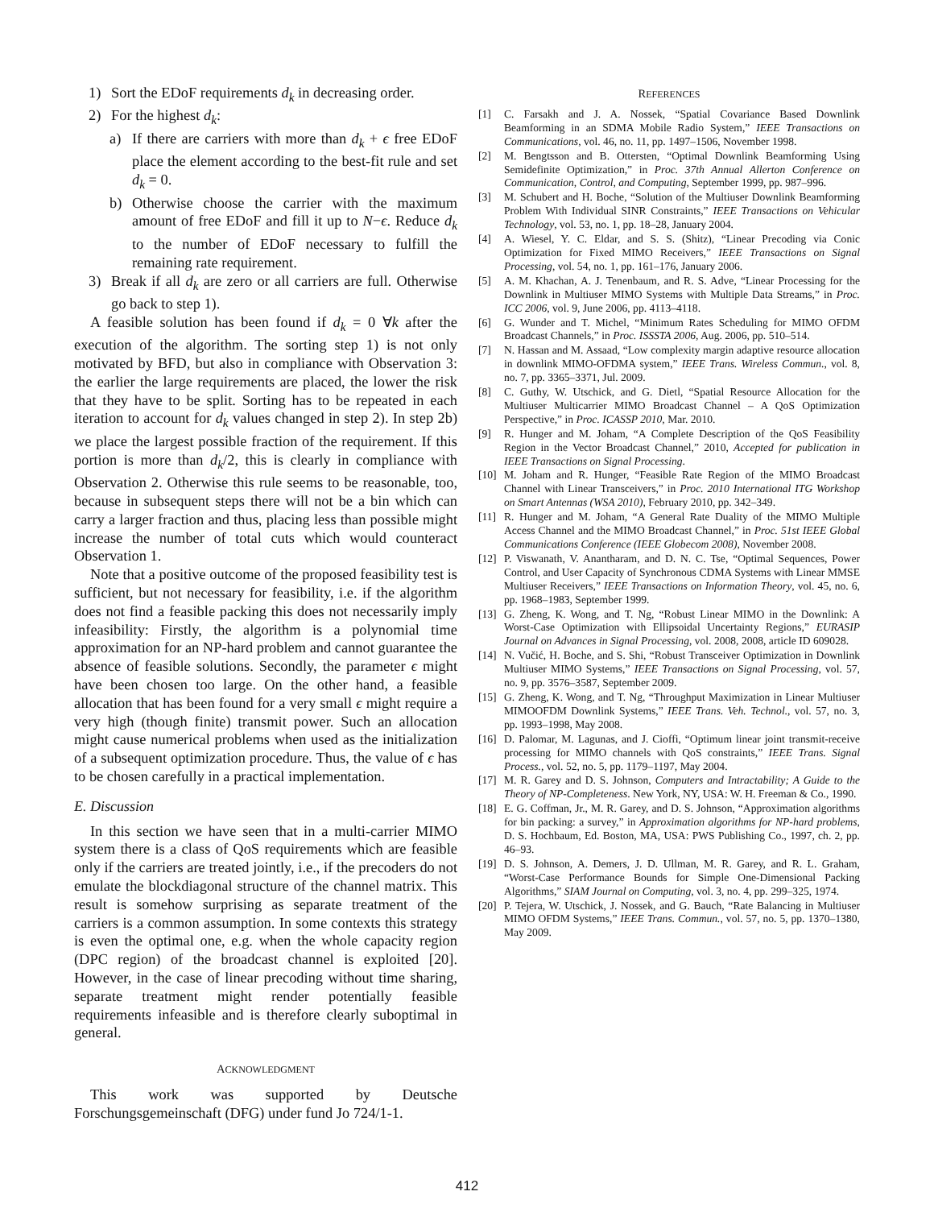1) Sort the EDoF requirements d<sub>k</sub> in decreasing order.
2) For the highest d<sub>k</sub>:
a) If there are carriers with more than d<sub>k</sub> + ϵ free EDoF place the element according to the best-fit rule and set d<sub>k</sub> = 0.
b) Otherwise choose the carrier with the maximum amount of free EDoF and fill it up to N−ϵ. Reduce d<sub>k</sub> to the number of EDoF necessary to fulfill the remaining rate requirement.
3) Break if all d<sub>k</sub> are zero or all carriers are full. Otherwise go back to step 1).
A feasible solution has been found if d<sub>k</sub> = 0 ∀k after the execution of the algorithm. The sorting step 1) is not only motivated by BFD, but also in compliance with Observation 3: the earlier the large requirements are placed, the lower the risk that they have to be split. Sorting has to be repeated in each iteration to account for d<sub>k</sub> values changed in step 2). In step 2b) we place the largest possible fraction of the requirement. If this portion is more than d<sub>k</sub>/2, this is clearly in compliance with Observation 2. Otherwise this rule seems to be reasonable, too, because in subsequent steps there will not be a bin which can carry a larger fraction and thus, placing less than possible might increase the number of total cuts which would counteract Observation 1.
Note that a positive outcome of the proposed feasibility test is sufficient, but not necessary for feasibility, i.e. if the algorithm does not find a feasible packing this does not necessarily imply infeasibility: Firstly, the algorithm is a polynomial time approximation for an NP-hard problem and cannot guarantee the absence of feasible solutions. Secondly, the parameter ϵ might have been chosen too large. On the other hand, a feasible allocation that has been found for a very small ϵ might require a very high (though finite) transmit power. Such an allocation might cause numerical problems when used as the initialization of a subsequent optimization procedure. Thus, the value of ϵ has to be chosen carefully in a practical implementation.
E. Discussion
In this section we have seen that in a multi-carrier MIMO system there is a class of QoS requirements which are feasible only if the carriers are treated jointly, i.e., if the precoders do not emulate the blockdiagonal structure of the channel matrix. This result is somehow surprising as separate treatment of the carriers is a common assumption. In some contexts this strategy is even the optimal one, e.g. when the whole capacity region (DPC region) of the broadcast channel is exploited [20]. However, in the case of linear precoding without time sharing, separate treatment might render potentially feasible requirements infeasible and is therefore clearly suboptimal in general.
ACKNOWLEDGMENT
This work was supported by Deutsche Forschungsgemeinschaft (DFG) under fund Jo 724/1-1.
REFERENCES
[1] C. Farsakh and J. A. Nossek, “Spatial Covariance Based Downlink Beamforming in an SDMA Mobile Radio System,” IEEE Transactions on Communications, vol. 46, no. 11, pp. 1497–1506, November 1998.
[2] M. Bengtsson and B. Ottersten, “Optimal Downlink Beamforming Using Semidefinite Optimization,” in Proc. 37th Annual Allerton Conference on Communication, Control, and Computing, September 1999, pp. 987–996.
[3] M. Schubert and H. Boche, “Solution of the Multiuser Downlink Beamforming Problem With Individual SINR Constraints,” IEEE Transactions on Vehicular Technology, vol. 53, no. 1, pp. 18–28, January 2004.
[4] A. Wiesel, Y. C. Eldar, and S. S. (Shitz), “Linear Precoding via Conic Optimization for Fixed MIMO Receivers,” IEEE Transactions on Signal Processing, vol. 54, no. 1, pp. 161–176, January 2006.
[5] A. M. Khachan, A. J. Tenenbaum, and R. S. Adve, “Linear Processing for the Downlink in Multiuser MIMO Systems with Multiple Data Streams,” in Proc. ICC 2006, vol. 9, June 2006, pp. 4113–4118.
[6] G. Wunder and T. Michel, “Minimum Rates Scheduling for MIMO OFDM Broadcast Channels,” in Proc. ISSSTA 2006, Aug. 2006, pp. 510–514.
[7] N. Hassan and M. Assaad, “Low complexity margin adaptive resource allocation in downlink MIMO-OFDMA system,” IEEE Trans. Wireless Commun., vol. 8, no. 7, pp. 3365–3371, Jul. 2009.
[8] C. Guthy, W. Utschick, and G. Dietl, “Spatial Resource Allocation for the Multiuser Multicarrier MIMO Broadcast Channel – A QoS Optimization Perspective,” in Proc. ICASSP 2010, Mar. 2010.
[9] R. Hunger and M. Joham, “A Complete Description of the QoS Feasibility Region in the Vector Broadcast Channel,” 2010, Accepted for publication in IEEE Transactions on Signal Processing.
[10] M. Joham and R. Hunger, “Feasible Rate Region of the MIMO Broadcast Channel with Linear Transceivers,” in Proc. 2010 International ITG Workshop on Smart Antennas (WSA 2010), February 2010, pp. 342–349.
[11] R. Hunger and M. Joham, “A General Rate Duality of the MIMO Multiple Access Channel and the MIMO Broadcast Channel,” in Proc. 51st IEEE Global Communications Conference (IEEE Globecom 2008), November 2008.
[12] P. Viswanath, V. Anantharam, and D. N. C. Tse, “Optimal Sequences, Power Control, and User Capacity of Synchronous CDMA Systems with Linear MMSE Multiuser Receivers,” IEEE Transactions on Information Theory, vol. 45, no. 6, pp. 1968–1983, September 1999.
[13] G. Zheng, K. Wong, and T. Ng, “Robust Linear MIMO in the Downlink: A Worst-Case Optimization with Ellipsoidal Uncertainty Regions,” EURASIP Journal on Advances in Signal Processing, vol. 2008, 2008, article ID 609028.
[14] N. Vučić, H. Boche, and S. Shi, “Robust Transceiver Optimization in Downlink Multiuser MIMO Systems,” IEEE Transactions on Signal Processing, vol. 57, no. 9, pp. 3576–3587, September 2009.
[15] G. Zheng, K. Wong, and T. Ng, “Throughput Maximization in Linear Multiuser MIMOOFDM Downlink Systems,” IEEE Trans. Veh. Technol., vol. 57, no. 3, pp. 1993–1998, May 2008.
[16] D. Palomar, M. Lagunas, and J. Cioffi, “Optimum linear joint transmit-receive processing for MIMO channels with QoS constraints,” IEEE Trans. Signal Process., vol. 52, no. 5, pp. 1179–1197, May 2004.
[17] M. R. Garey and D. S. Johnson, Computers and Intractability; A Guide to the Theory of NP-Completeness. New York, NY, USA: W. H. Freeman & Co., 1990.
[18] E. G. Coffman, Jr., M. R. Garey, and D. S. Johnson, “Approximation algorithms for bin packing: a survey,” in Approximation algorithms for NP-hard problems, D. S. Hochbaum, Ed. Boston, MA, USA: PWS Publishing Co., 1997, ch. 2, pp. 46–93.
[19] D. S. Johnson, A. Demers, J. D. Ullman, M. R. Garey, and R. L. Graham, “Worst-Case Performance Bounds for Simple One-Dimensional Packing Algorithms,” SIAM Journal on Computing, vol. 3, no. 4, pp. 299–325, 1974.
[20] P. Tejera, W. Utschick, J. Nossek, and G. Bauch, “Rate Balancing in Multiuser MIMO OFDM Systems,” IEEE Trans. Commun., vol. 57, no. 5, pp. 1370–1380, May 2009.
412